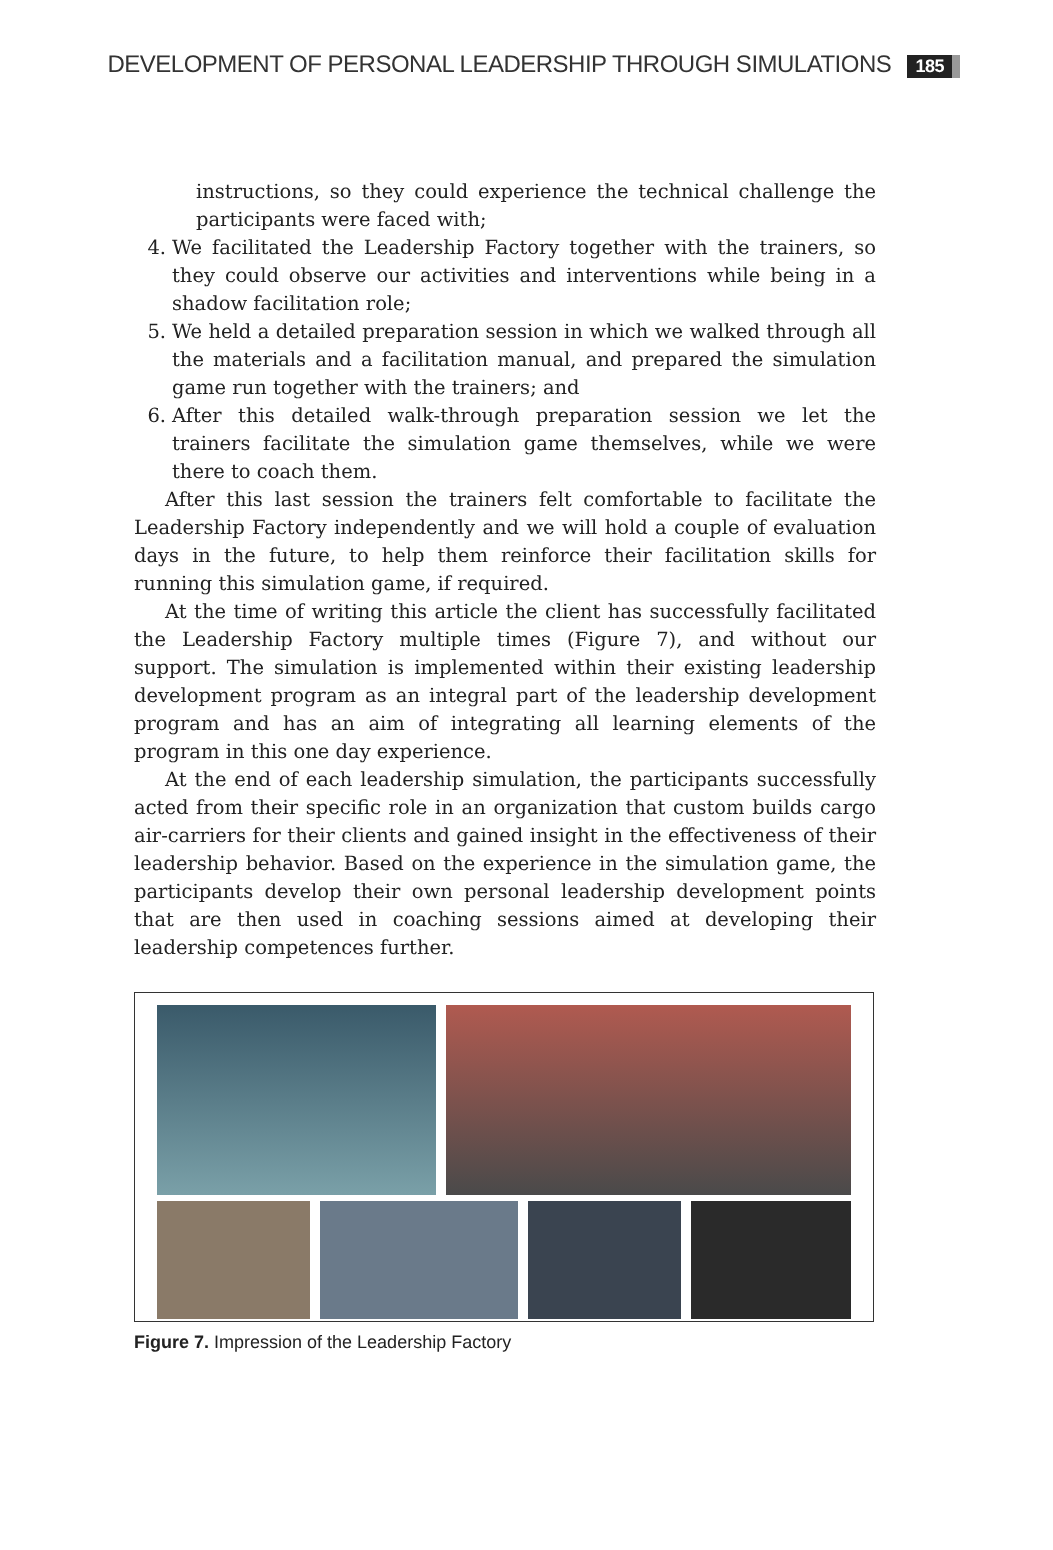DEVELOPMENT OF PERSONAL LEADERSHIP THROUGH SIMULATIONS 185
instructions, so they could experience the technical challenge the participants were faced with;
4. We facilitated the Leadership Factory together with the trainers, so they could observe our activities and interventions while being in a shadow facilitation role;
5. We held a detailed preparation session in which we walked through all the materials and a facilitation manual, and prepared the simulation game run together with the trainers; and
6. After this detailed walk-through preparation session we let the trainers facilitate the simulation game themselves, while we were there to coach them.
After this last session the trainers felt comfortable to facilitate the Leadership Factory independently and we will hold a couple of evaluation days in the future, to help them reinforce their facilitation skills for running this simulation game, if required.
At the time of writing this article the client has successfully facilitated the Leadership Factory multiple times (Figure 7), and without our support. The simulation is implemented within their existing leadership development program as an integral part of the leadership development program and has an aim of integrating all learning elements of the program in this one day experience.
At the end of each leadership simulation, the participants successfully acted from their specific role in an organization that custom builds cargo air-carriers for their clients and gained insight in the effectiveness of their leadership behavior. Based on the experience in the simulation game, the participants develop their own personal leadership development points that are then used in coaching sessions aimed at developing their leadership competences further.
Figure 7. Impression of the Leadership Factory